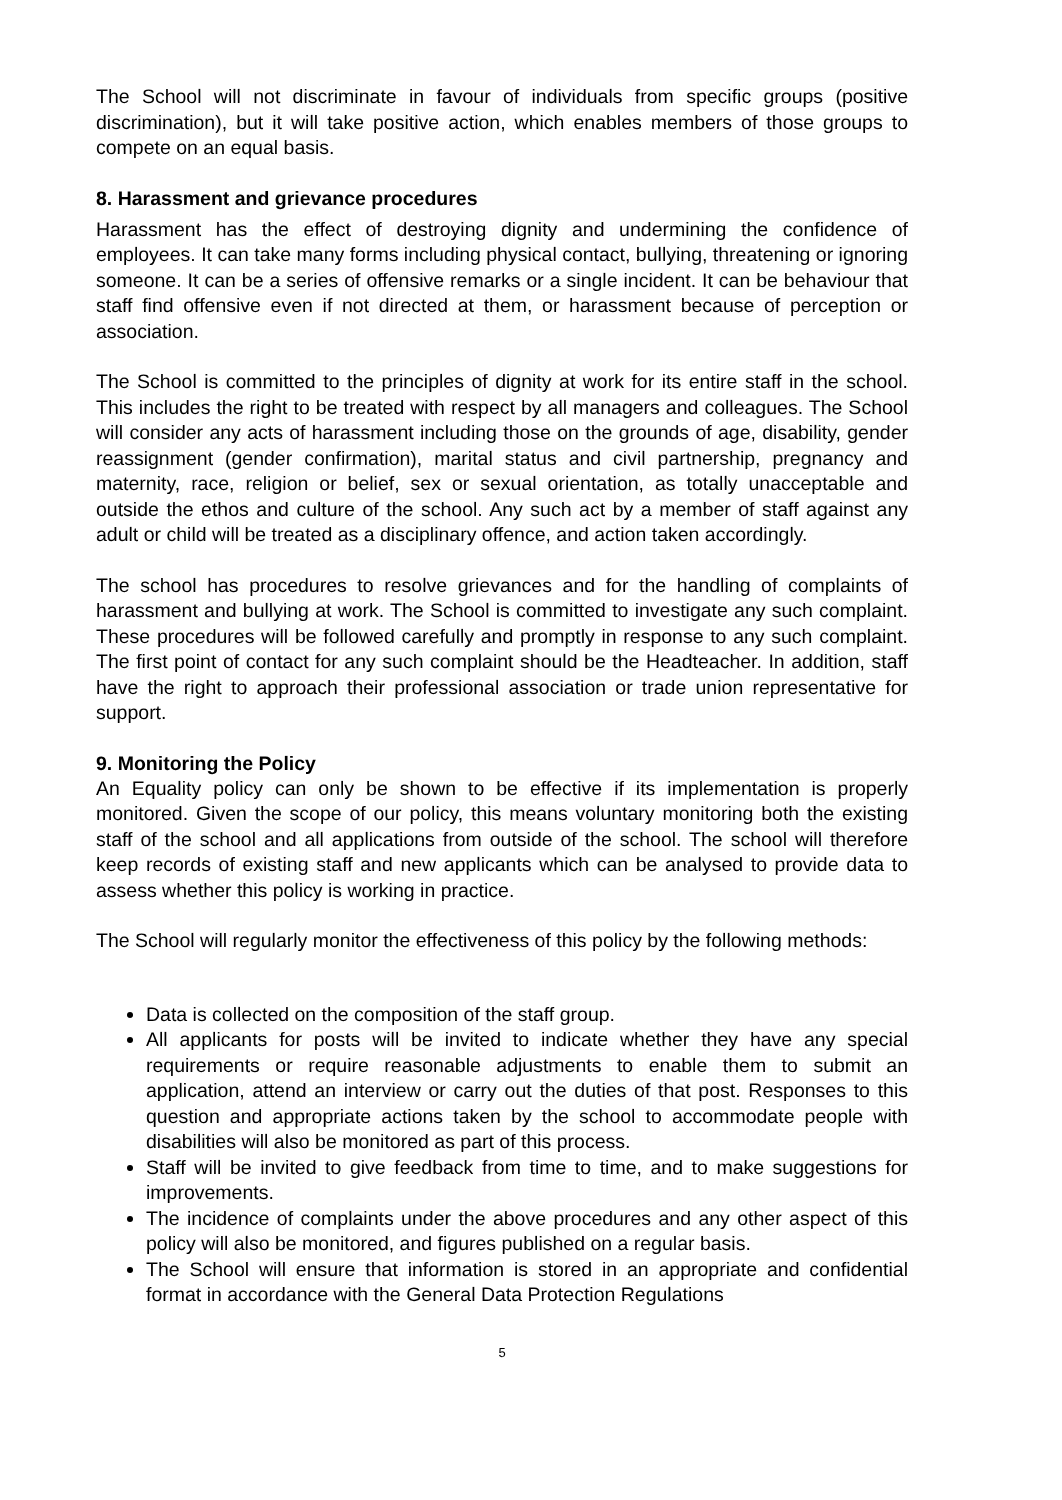The School will not discriminate in favour of individuals from specific groups (positive discrimination), but it will take positive action, which enables members of those groups to compete on an equal basis.
8. Harassment and grievance procedures
Harassment has the effect of destroying dignity and undermining the confidence of employees. It can take many forms including physical contact, bullying, threatening or ignoring someone. It can be a series of offensive remarks or a single incident. It can be behaviour that staff find offensive even if not directed at them, or harassment because of perception or association.
The School is committed to the principles of dignity at work for its entire staff in the school. This includes the right to be treated with respect by all managers and colleagues. The School will consider any acts of harassment including those on the grounds of age, disability, gender reassignment (gender confirmation), marital status and civil partnership, pregnancy and maternity, race, religion or belief, sex or sexual orientation, as totally unacceptable and outside the ethos and culture of the school. Any such act by a member of staff against any adult or child will be treated as a disciplinary offence, and action taken accordingly.
The school has procedures to resolve grievances and for the handling of complaints of harassment and bullying at work. The School is committed to investigate any such complaint. These procedures will be followed carefully and promptly in response to any such complaint. The first point of contact for any such complaint should be the Headteacher. In addition, staff have the right to approach their professional association or trade union representative for support.
9. Monitoring the Policy
An Equality policy can only be shown to be effective if its implementation is properly monitored. Given the scope of our policy, this means voluntary monitoring both the existing staff of the school and all applications from outside of the school. The school will therefore keep records of existing staff and new applicants which can be analysed to provide data to assess whether this policy is working in practice.
The School will regularly monitor the effectiveness of this policy by the following methods:
Data is collected on the composition of the staff group.
All applicants for posts will be invited to indicate whether they have any special requirements or require reasonable adjustments to enable them to submit an application, attend an interview or carry out the duties of that post. Responses to this question and appropriate actions taken by the school to accommodate people with disabilities will also be monitored as part of this process.
Staff will be invited to give feedback from time to time, and to make suggestions for improvements.
The incidence of complaints under the above procedures and any other aspect of this policy will also be monitored, and figures published on a regular basis.
The School will ensure that information is stored in an appropriate and confidential format in accordance with the General Data Protection Regulations
5